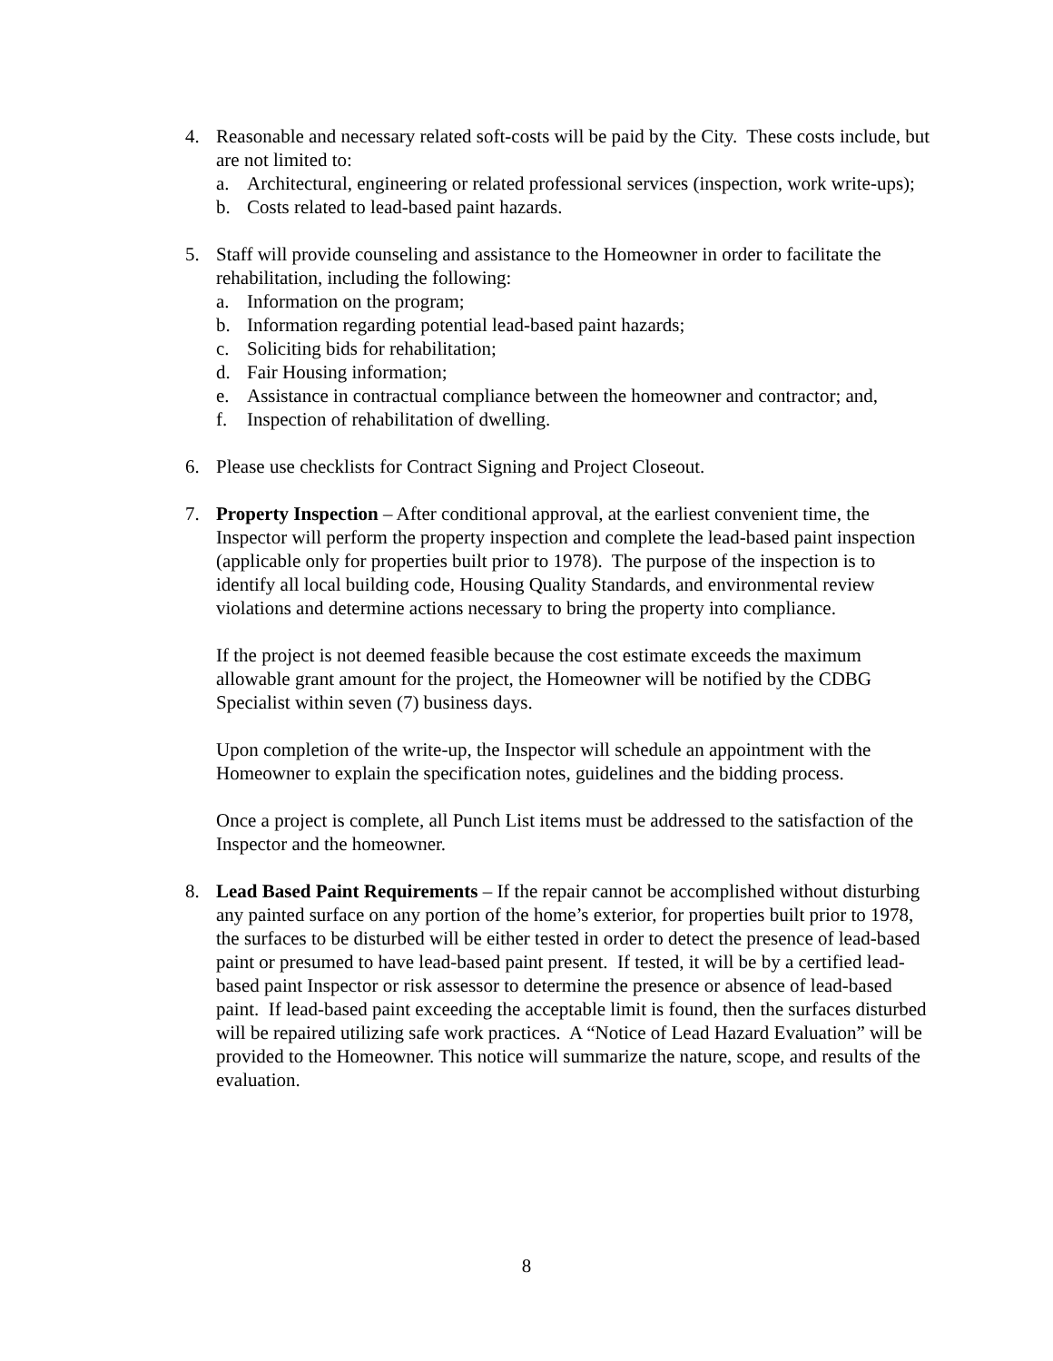4. Reasonable and necessary related soft-costs will be paid by the City. These costs include, but are not limited to:
a. Architectural, engineering or related professional services (inspection, work write-ups);
b. Costs related to lead-based paint hazards.
5. Staff will provide counseling and assistance to the Homeowner in order to facilitate the rehabilitation, including the following:
a. Information on the program;
b. Information regarding potential lead-based paint hazards;
c. Soliciting bids for rehabilitation;
d. Fair Housing information;
e. Assistance in contractual compliance between the homeowner and contractor; and,
f. Inspection of rehabilitation of dwelling.
6. Please use checklists for Contract Signing and Project Closeout.
7. Property Inspection – After conditional approval, at the earliest convenient time, the Inspector will perform the property inspection and complete the lead-based paint inspection (applicable only for properties built prior to 1978). The purpose of the inspection is to identify all local building code, Housing Quality Standards, and environmental review violations and determine actions necessary to bring the property into compliance.
If the project is not deemed feasible because the cost estimate exceeds the maximum allowable grant amount for the project, the Homeowner will be notified by the CDBG Specialist within seven (7) business days.
Upon completion of the write-up, the Inspector will schedule an appointment with the Homeowner to explain the specification notes, guidelines and the bidding process.
Once a project is complete, all Punch List items must be addressed to the satisfaction of the Inspector and the homeowner.
8. Lead Based Paint Requirements – If the repair cannot be accomplished without disturbing any painted surface on any portion of the home’s exterior, for properties built prior to 1978, the surfaces to be disturbed will be either tested in order to detect the presence of lead-based paint or presumed to have lead-based paint present. If tested, it will be by a certified lead-based paint Inspector or risk assessor to determine the presence or absence of lead-based paint. If lead-based paint exceeding the acceptable limit is found, then the surfaces disturbed will be repaired utilizing safe work practices. A “Notice of Lead Hazard Evaluation” will be provided to the Homeowner. This notice will summarize the nature, scope, and results of the evaluation.
8